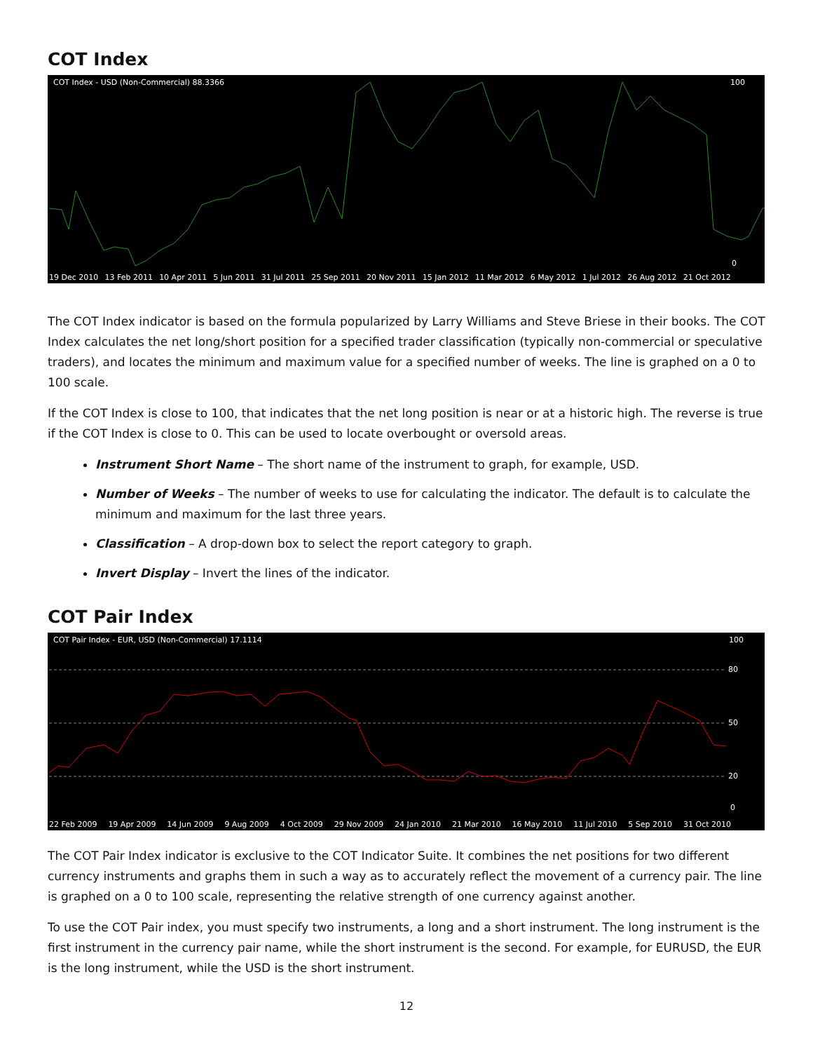COT Index
COT Index - USD (Non-Commercial) 88.3366 100
0
19 Dec 2010 13 Feb 2011 10 Apr 2011 5 Jun 2011 31 Jul 2011 25 Sep 2011 20 Nov 2011 15 Jan 2012 11 Mar 2012 6 May 2012 1 Jul 2012 26 Aug 2012 21 Oct 2012
The COT Index indicator is based on the formula popularized by Larry Williams and Steve Briese in their books. The COT Index calculates the net long/short position for a specified trader classification (typically non-commercial or speculative traders), and locates the minimum and maximum value for a specified number of weeks. The line is graphed on a 0 to 100 scale.
If the COT Index is close to 100, that indicates that the net long position is near or at a historic high. The reverse is true if the COT Index is close to 0. This can be used to locate overbought or oversold areas.
Instrument Short Name – The short name of the instrument to graph, for example, USD.
Number of Weeks – The number of weeks to use for calculating the indicator. The default is to calculate the minimum and maximum for the last three years.
Classification – A drop-down box to select the report category to graph.
Invert Display – Invert the lines of the indicator.
COT Pair Index
COT Pair Index - EUR, USD (Non-Commercial) 17.1114 100
80
50
20
0
22 Feb 2009 19 Apr 2009 14 Jun 2009 9 Aug 2009 4 Oct 2009 29 Nov 2009 24 Jan 2010 21 Mar 2010 16 May 2010 11 Jul 2010 5 Sep 2010 31 Oct 2010
The COT Pair Index indicator is exclusive to the COT Indicator Suite. It combines the net positions for two different currency instruments and graphs them in such a way as to accurately reflect the movement of a currency pair. The line is graphed on a 0 to 100 scale, representing the relative strength of one currency against another.
To use the COT Pair index, you must specify two instruments, a long and a short instrument. The long instrument is the first instrument in the currency pair name, while the short instrument is the second. For example, for EURUSD, the EUR is the long instrument, while the USD is the short instrument.
12